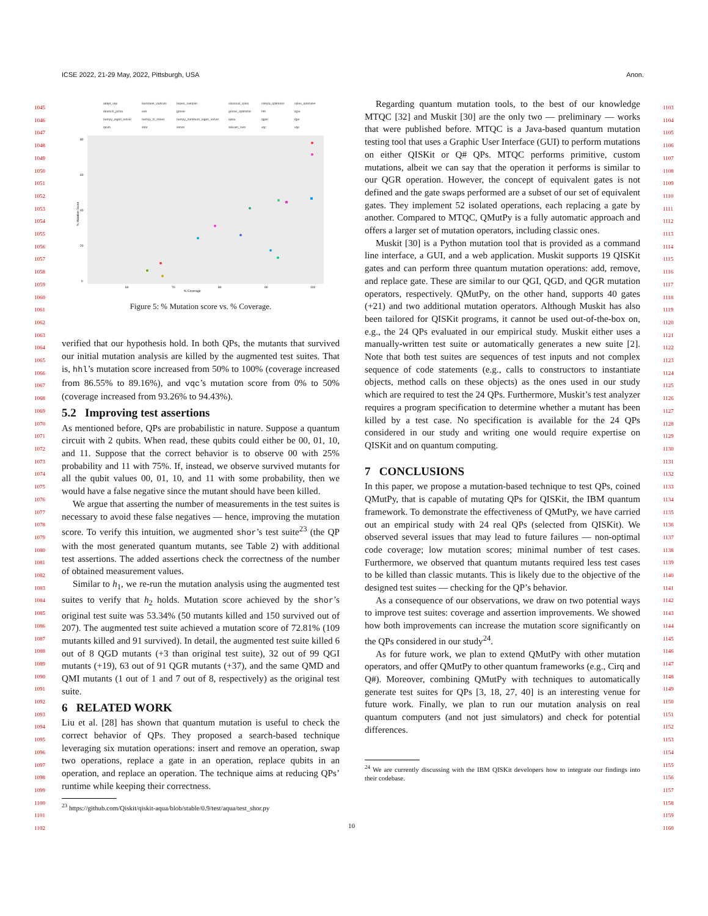ICSE 2022, 21-29 May, 2022, Pittsburgh, USA Anon.
1045
1046
1047
1048
1049
1050
1051
1052
1053
1054
1055
1056
1057
1058
1059
1060
1061
1062
1063
1064
1065
1066
1067
1068
1069
1070
1071
1072
1073
1074
1075
1076
1077
1078
1079
1080
1081
1082
1083
1084
1085
1086
1087
1088
1089
1090
1091
1092
1093
1094
1095
1096
1097
1098
1099
1100
1101
1102
1103
1104
1105
1106
1107
1108
1109
1110
1111
1112
1113
1114
1115
1116
1117
1118
1119
1120
1121
1122
1123
1124
1125
1126
1127
1128
1129
1130
1131
1132
1133
1134
1135
1136
1137
1138
1139
1140
1141
1142
1143
1144
1145
1146
1147
1148
1149
1150
1151
1152
1153
1154
1155
1156
1157
1158
1159
1160
adapt_vqe
bernstein_vazirani
bopes_sampler
classical_cplex
cobyla_optimizer
cplex_optimizer
deutsch_jozsa
eoh
grover
grover_optimizer
hhl
iqpe
numpy_eigen_solver
numpy_ls_solver
numpy_minimum_eigen_solver
qaoa
qgan
qpe
qsvm
shor
simon
sklearn_svm
vqc
vqe
% Coverage
% Mutation Score
80
60
40
20
0
60
70
80
90
100
Figure 5: % Mutation score vs. % Coverage.
verified that our hypothesis hold. In both QPs, the mutants that survived our initial mutation analysis are killed by the augmented test suites. That is, hhl’s mutation score increased from 50% to 100% (coverage increased from 86.55% to 89.16%), and vqc’s mutation score from 0% to 50% (coverage increased from 93.26% to 94.43%).
5.2 Improving test assertions
As mentioned before, QPs are probabilistic in nature. Suppose a quantum circuit with 2 qubits. When read, these qubits could either be 00, 01, 10, and 11. Suppose that the correct behavior is to observe 00 with 25% probability and 11 with 75%. If, instead, we observe survived mutants for all the qubit values 00, 01, 10, and 11 with some probability, then we would have a false negative since the mutant should have been killed.
We argue that asserting the number of measurements in the test suites is necessary to avoid these false negatives — hence, improving the mutation score. To verify this intuition, we augmented shor’s test suite<sup>23</sup> (the QP with the most generated quantum mutants, see Table 2) with additional test assertions. The added assertions check the correctness of the number of obtained measurement values.
Similar to h<sub>1</sub>, we re-run the mutation analysis using the augmented test suites to verify that h<sub>2</sub> holds. Mutation score achieved by the shor’s original test suite was 53.34% (50 mutants killed and 150 survived out of 207). The augmented test suite achieved a mutation score of 72.81% (109 mutants killed and 91 survived). In detail, the augmented test suite killed 6 out of 8 QGD mutants (+3 than original test suite), 32 out of 99 QGI mutants (+19), 63 out of 91 QGR mutants (+37), and the same QMD and QMI mutants (1 out of 1 and 7 out of 8, respectively) as the original test suite.
6 RELATED WORK
Liu et al. [28] has shown that quantum mutation is useful to check the correct behavior of QPs. They proposed a search-based technique leveraging six mutation operations: insert and remove an operation, swap two operations, replace a gate in an operation, replace qubits in an operation, and replace an operation. The technique aims at reducing QPs’ runtime while keeping their correctness.
<sup>23</sup> https://github.com/Qiskit/qiskit-aqua/blob/stable/0.9/test/aqua/test_shor.py
Regarding quantum mutation tools, to the best of our knowledge MTQC [32] and Muskit [30] are the only two — preliminary — works that were published before. MTQC is a Java-based quantum mutation testing tool that uses a Graphic User Interface (GUI) to perform mutations on either QISKit or Q# QPs. MTQC performs primitive, custom mutations, albeit we can say that the operation it performs is similar to our QGR operation. However, the concept of equivalent gates is not defined and the gate swaps performed are a subset of our set of equivalent gates. They implement 52 isolated operations, each replacing a gate by another. Compared to MTQC, QMutPy is a fully automatic approach and offers a larger set of mutation operators, including classic ones.
Muskit [30] is a Python mutation tool that is provided as a command line interface, a GUI, and a web application. Muskit supports 19 QISKit gates and can perform three quantum mutation operations: add, remove, and replace gate. These are similar to our QGI, QGD, and QGR mutation operators, respectively. QMutPy, on the other hand, supports 40 gates (+21) and two additional mutation operators. Although Muskit has also been tailored for QISKit programs, it cannot be used out-of-the-box on, e.g., the 24 QPs evaluated in our empirical study. Muskit either uses a manually-written test suite or automatically generates a new suite [2]. Note that both test suites are sequences of test inputs and not complex sequence of code statements (e.g., calls to constructors to instantiate objects, method calls on these objects) as the ones used in our study which are required to test the 24 QPs. Furthermore, Muskit’s test analyzer requires a program specification to determine whether a mutant has been killed by a test case. No specification is available for the 24 QPs considered in our study and writing one would require expertise on QISKit and on quantum computing.
7 CONCLUSIONS
In this paper, we propose a mutation-based technique to test QPs, coined QMutPy, that is capable of mutating QPs for QISKit, the IBM quantum framework. To demonstrate the effectiveness of QMutPy, we have carried out an empirical study with 24 real QPs (selected from QISKit). We observed several issues that may lead to future failures — non-optimal code coverage; low mutation scores; minimal number of test cases. Furthermore, we observed that quantum mutants required less test cases to be killed than classic mutants. This is likely due to the objective of the designed test suites — checking for the QP’s behavior.
As a consequence of our observations, we draw on two potential ways to improve test suites: coverage and assertion improvements. We showed how both improvements can increase the mutation score significantly on the QPs considered in our study<sup>24</sup>.
As for future work, we plan to extend QMutPy with other mutation operators, and offer QMutPy to other quantum frameworks (e.g., Cirq and Q#). Moreover, combining QMutPy with techniques to automatically generate test suites for QPs [3, 18, 27, 40] is an interesting venue for future work. Finally, we plan to run our mutation analysis on real quantum computers (and not just simulators) and check for potential differences.
<sup>24</sup> We are currently discussing with the IBM QISKit developers how to integrate our findings into their codebase.
10